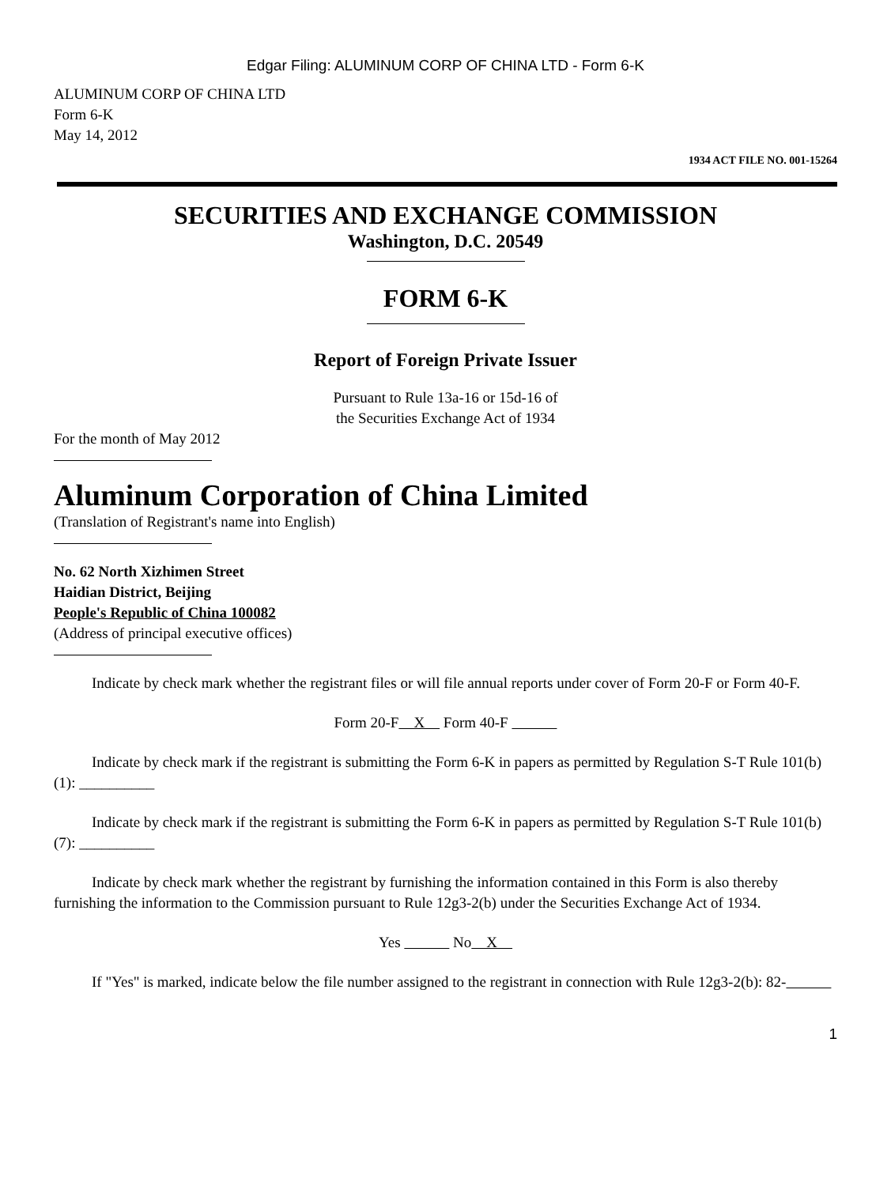Edgar Filing: ALUMINUM CORP OF CHINA LTD - Form 6-K
ALUMINUM CORP OF CHINA LTD
Form 6-K
May 14, 2012
1934 ACT FILE NO. 001-15264
SECURITIES AND EXCHANGE COMMISSION
Washington, D.C. 20549
FORM 6-K
Report of Foreign Private Issuer
Pursuant to Rule 13a-16 or 15d-16 of
the Securities Exchange Act of 1934
For the month of May 2012
Aluminum Corporation of China Limited
(Translation of Registrant's name into English)
No. 62 North Xizhimen Street
Haidian District, Beijing
People's Republic of China 100082
(Address of principal executive offices)
Indicate by check mark whether the registrant files or will file annual reports under cover of Form 20-F or Form 40-F.
Form 20-F X Form 40-F
Indicate by check mark if the registrant is submitting the Form 6-K in papers as permitted by Regulation S-T Rule 101(b)(1): __________
Indicate by check mark if the registrant is submitting the Form 6-K in papers as permitted by Regulation S-T Rule 101(b)(7): __________
Indicate by check mark whether the registrant by furnishing the information contained in this Form is also thereby furnishing the information to the Commission pursuant to Rule 12g3-2(b) under the Securities Exchange Act of 1934.
Yes No X
If "Yes" is marked, indicate below the file number assigned to the registrant in connection with Rule 12g3-2(b): 82-
1